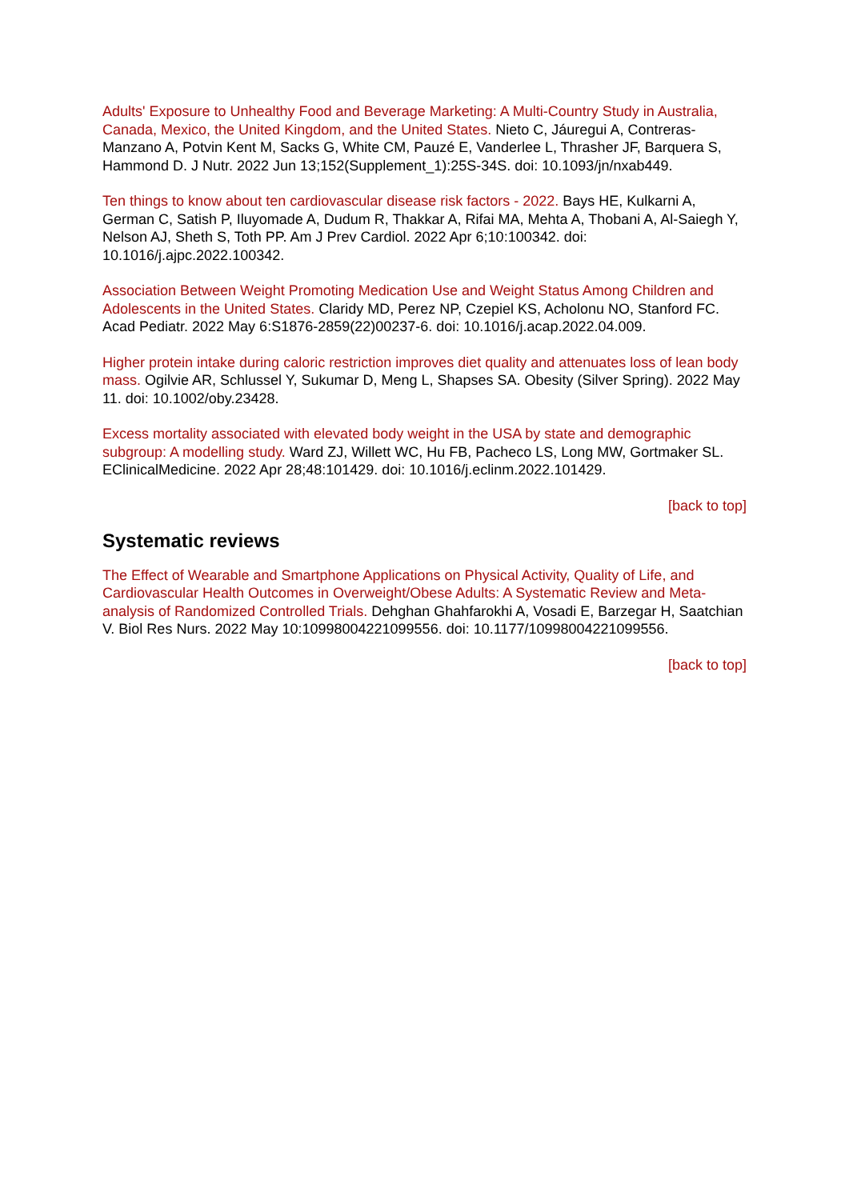Adults' Exposure to Unhealthy Food and Beverage Marketing: A Multi-Country Study in Australia, Canada, Mexico, the United Kingdom, and the United States. Nieto C, Jáuregui A, Contreras-Manzano A, Potvin Kent M, Sacks G, White CM, Pauzé E, Vanderlee L, Thrasher JF, Barquera S, Hammond D. J Nutr. 2022 Jun 13;152(Supplement_1):25S-34S. doi: 10.1093/jn/nxab449.
Ten things to know about ten cardiovascular disease risk factors - 2022. Bays HE, Kulkarni A, German C, Satish P, Iluyomade A, Dudum R, Thakkar A, Rifai MA, Mehta A, Thobani A, Al-Saiegh Y, Nelson AJ, Sheth S, Toth PP. Am J Prev Cardiol. 2022 Apr 6;10:100342. doi: 10.1016/j.ajpc.2022.100342.
Association Between Weight Promoting Medication Use and Weight Status Among Children and Adolescents in the United States. Claridy MD, Perez NP, Czepiel KS, Acholonu NO, Stanford FC. Acad Pediatr. 2022 May 6:S1876-2859(22)00237-6. doi: 10.1016/j.acap.2022.04.009.
Higher protein intake during caloric restriction improves diet quality and attenuates loss of lean body mass. Ogilvie AR, Schlussel Y, Sukumar D, Meng L, Shapses SA. Obesity (Silver Spring). 2022 May 11. doi: 10.1002/oby.23428.
Excess mortality associated with elevated body weight in the USA by state and demographic subgroup: A modelling study. Ward ZJ, Willett WC, Hu FB, Pacheco LS, Long MW, Gortmaker SL. EClinicalMedicine. 2022 Apr 28;48:101429. doi: 10.1016/j.eclinm.2022.101429.
[back to top]
Systematic reviews
The Effect of Wearable and Smartphone Applications on Physical Activity, Quality of Life, and Cardiovascular Health Outcomes in Overweight/Obese Adults: A Systematic Review and Meta-analysis of Randomized Controlled Trials. Dehghan Ghahfarokhi A, Vosadi E, Barzegar H, Saatchian V. Biol Res Nurs. 2022 May 10:10998004221099556. doi: 10.1177/10998004221099556.
[back to top]